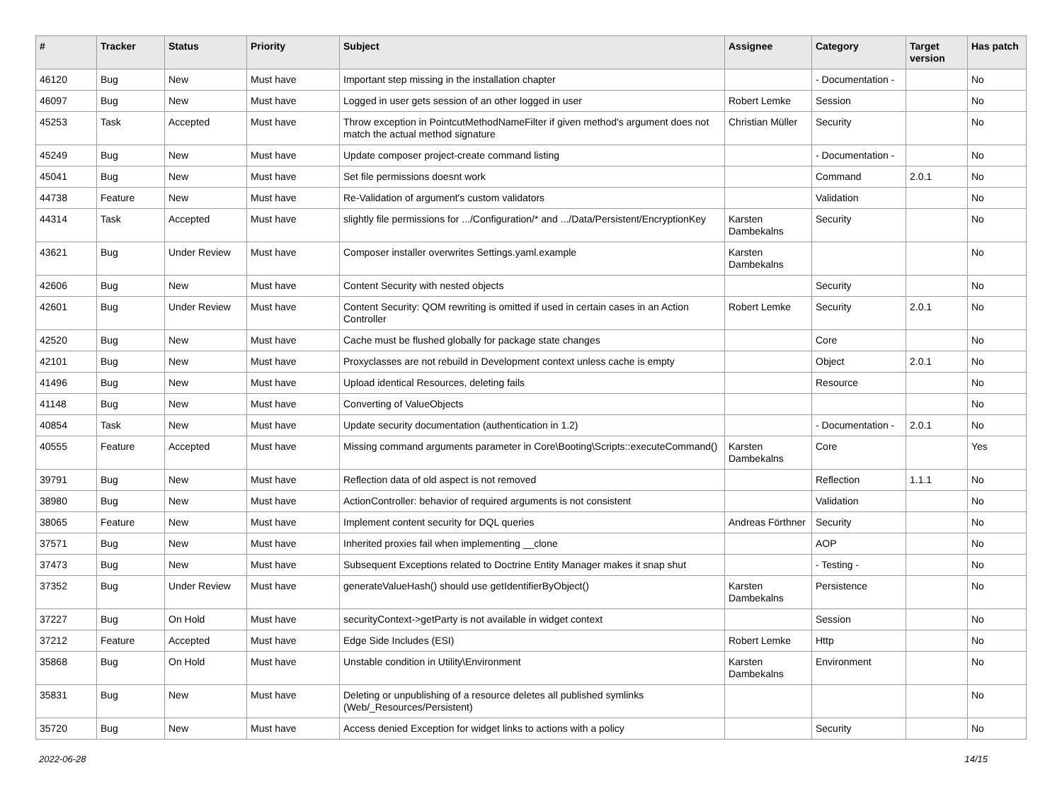| # | Tracker | Status | Priority | Subject | Assignee | Category | Target version | Has patch |
| --- | --- | --- | --- | --- | --- | --- | --- | --- |
| 46120 | Bug | New | Must have | Important step missing in the installation chapter | | - Documentation - | | No |
| 46097 | Bug | New | Must have | Logged in user gets session of an other logged in user | Robert Lemke | Session | | No |
| 45253 | Task | Accepted | Must have | Throw exception in PointcutMethodNameFilter if given method's argument does not match the actual method signature | Christian Müller | Security | | No |
| 45249 | Bug | New | Must have | Update composer project-create command listing | | - Documentation - | | No |
| 45041 | Bug | New | Must have | Set file permissions doesnt work | | Command | 2.0.1 | No |
| 44738 | Feature | New | Must have | Re-Validation of argument's custom validators | | Validation | | No |
| 44314 | Task | Accepted | Must have | slightly file permissions for .../Configuration/* and .../Data/Persistent/EncryptionKey | Karsten Dambekalns | Security | | No |
| 43621 | Bug | Under Review | Must have | Composer installer overwrites Settings.yaml.example | Karsten Dambekalns | | | No |
| 42606 | Bug | New | Must have | Content Security with nested objects | | Security | | No |
| 42601 | Bug | Under Review | Must have | Content Security: QOM rewriting is omitted if used in certain cases in an Action Controller | Robert Lemke | Security | 2.0.1 | No |
| 42520 | Bug | New | Must have | Cache must be flushed globally for package state changes | | Core | | No |
| 42101 | Bug | New | Must have | Proxyclasses are not rebuild in Development context unless cache is empty | | Object | 2.0.1 | No |
| 41496 | Bug | New | Must have | Upload identical Resources, deleting fails | | Resource | | No |
| 41148 | Bug | New | Must have | Converting of ValueObjects | | | | No |
| 40854 | Task | New | Must have | Update security documentation (authentication in 1.2) | | - Documentation - | 2.0.1 | No |
| 40555 | Feature | Accepted | Must have | Missing command arguments parameter in Core\Booting\Scripts::executeCommand() | Karsten Dambekalns | Core | | Yes |
| 39791 | Bug | New | Must have | Reflection data of old aspect is not removed | | Reflection | 1.1.1 | No |
| 38980 | Bug | New | Must have | ActionController: behavior of required arguments is not consistent | | Validation | | No |
| 38065 | Feature | New | Must have | Implement content security for DQL queries | Andreas Förthner | Security | | No |
| 37571 | Bug | New | Must have | Inherited proxies fail when implementing __clone | | AOP | | No |
| 37473 | Bug | New | Must have | Subsequent Exceptions related to Doctrine Entity Manager makes it snap shut | | - Testing - | | No |
| 37352 | Bug | Under Review | Must have | generateValueHash() should use getIdentifierByObject() | Karsten Dambekalns | Persistence | | No |
| 37227 | Bug | On Hold | Must have | securityContext->getParty is not available in widget context | | Session | | No |
| 37212 | Feature | Accepted | Must have | Edge Side Includes (ESI) | Robert Lemke | Http | | No |
| 35868 | Bug | On Hold | Must have | Unstable condition in Utility\Environment | Karsten Dambekalns | Environment | | No |
| 35831 | Bug | New | Must have | Deleting or unpublishing of a resource deletes all published symlinks (Web/_Resources/Persistent) | | | | No |
| 35720 | Bug | New | Must have | Access denied Exception for widget links to actions with a policy | | Security | | No |
2022-06-28 14/15